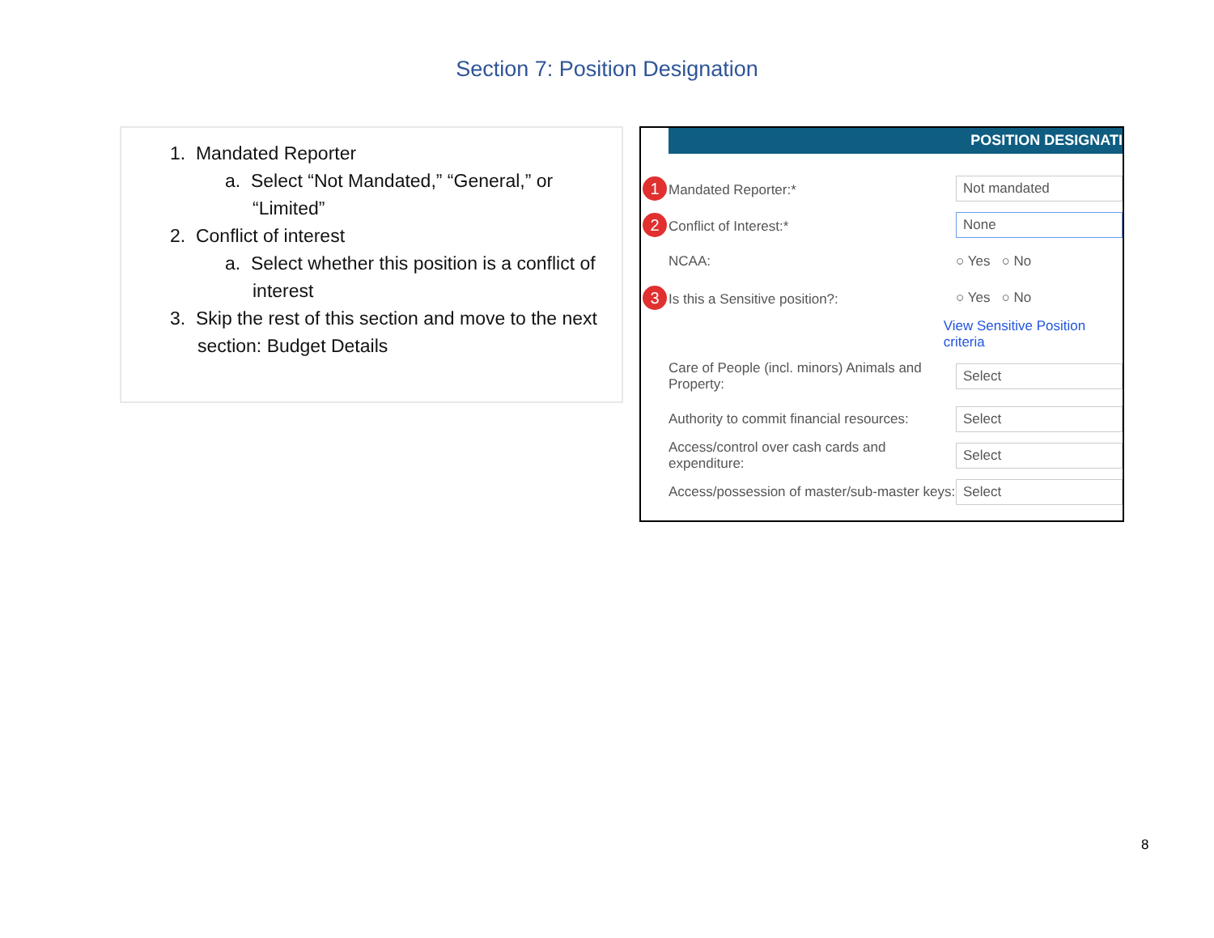Section 7: Position Designation
1. Mandated Reporter
a. Select “Not Mandated,” “General,” or “Limited”
2. Conflict of interest
a. Select whether this position is a conflict of interest
3. Skip the rest of this section and move to the next section: Budget Details
POSITION DESIGNATI
1 Mandated Reporter:*
Not mandated
2 Conflict of Interest:*
None
NCAA: ○ Yes ○ No
3 Is this a Sensitive position?: ○ Yes ○ No
View Sensitive Position criteria
Care of People (incl. minors) Animals and Property:
Select
Authority to commit financial resources:
Select
Access/control over cash cards and expenditure:
Select
Access/possession of master/sub-master keys:
Select
8